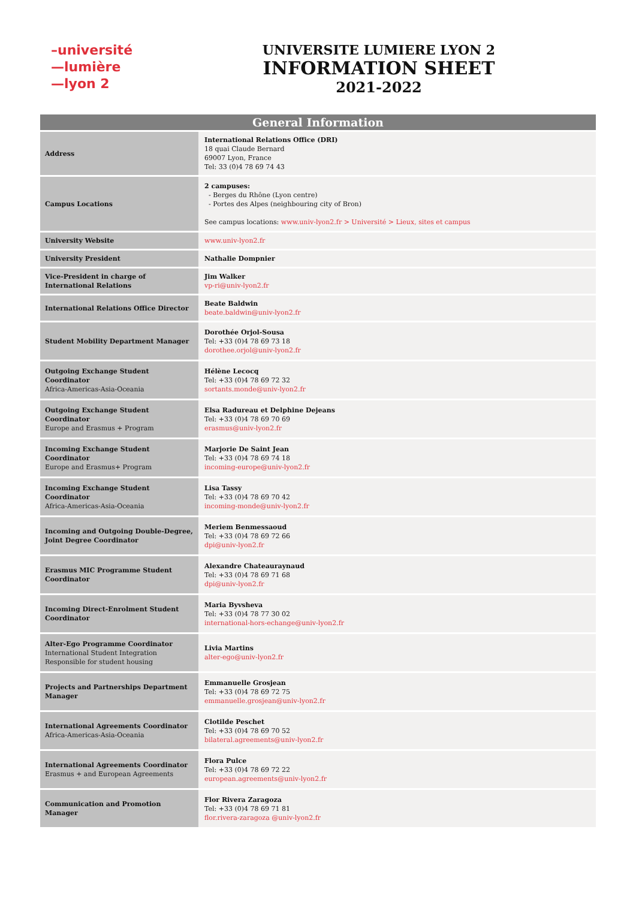–université
—lumière
—lyon 2
UNIVERSITE LUMIERE LYON 2
INFORMATION SHEET
2021-2022
| General Information | |
| --- | --- |
| Address | International Relations Office (DRI) 18 quai Claude Bernard 69007 Lyon, France Tel: 33 (0)4 78 69 74 43 |
| Campus Locations | 2 campuses: - Berges du Rhône (Lyon centre) - Portes des Alpes (neighbouring city of Bron) See campus locations: www.univ-lyon2.fr > Université > Lieux, sites et campus |
| University Website | www.univ-lyon2.fr |
| University President | Nathalie Dompnier |
| Vice-President in charge of International Relations | Jim Walker vp-ri@univ-lyon2.fr |
| International Relations Office Director | Beate Baldwin beate.baldwin@univ-lyon2.fr |
| Student Mobility Department Manager | Dorothée Orjol-Sousa Tel: +33 (0)4 78 69 73 18 dorothee.orjol@univ-lyon2.fr |
| Outgoing Exchange Student Coordinator Africa-Americas-Asia-Oceania | Hélène Lecocq Tel: +33 (0)4 78 69 72 32 sortants.monde@univ-lyon2.fr |
| Outgoing Exchange Student Coordinator Europe and Erasmus + Program | Elsa Radureau et Delphine Dejeans Tel: +33 (0)4 78 69 70 69 erasmus@univ-lyon2.fr |
| Incoming Exchange Student Coordinator Europe and Erasmus+ Program | Marjorie De Saint Jean Tel: +33 (0)4 78 69 74 18 incoming-europe@univ-lyon2.fr |
| Incoming Exchange Student Coordinator Africa-Americas-Asia-Oceania | Lisa Tassy Tel: +33 (0)4 78 69 70 42 incoming-monde@univ-lyon2.fr |
| Incoming and Outgoing Double-Degree, Joint Degree Coordinator | Meriem Benmessaoud Tel: +33 (0)4 78 69 72 66 dpi@univ-lyon2.fr |
| Erasmus MIC Programme Student Coordinator | Alexandre Chateauraynaud Tel: +33 (0)4 78 69 71 68 dpi@univ-lyon2.fr |
| Incoming Direct-Enrolment Student Coordinator | Maria Byvsheva Tel: +33 (0)4 78 77 30 02 international-hors-echange@univ-lyon2.fr |
| Alter-Ego Programme Coordinator International Student Integration Responsible for student housing | Livia Martins alter-ego@univ-lyon2.fr |
| Projects and Partnerships Department Manager | Emmanuelle Grosjean Tel: +33 (0)4 78 69 72 75 emmanuelle.grosjean@univ-lyon2.fr |
| International Agreements Coordinator Africa-Americas-Asia-Oceania | Clotilde Peschet Tel: +33 (0)4 78 69 70 52 bilateral.agreements@univ-lyon2.fr |
| International Agreements Coordinator Erasmus + and European Agreements | Flora Pulce Tel: +33 (0)4 78 69 72 22 european.agreements@univ-lyon2.fr |
| Communication and Promotion Manager | Flor Rivera Zaragoza Tel: +33 (0)4 78 69 71 81 flor.rivera-zaragoza @univ-lyon2.fr |